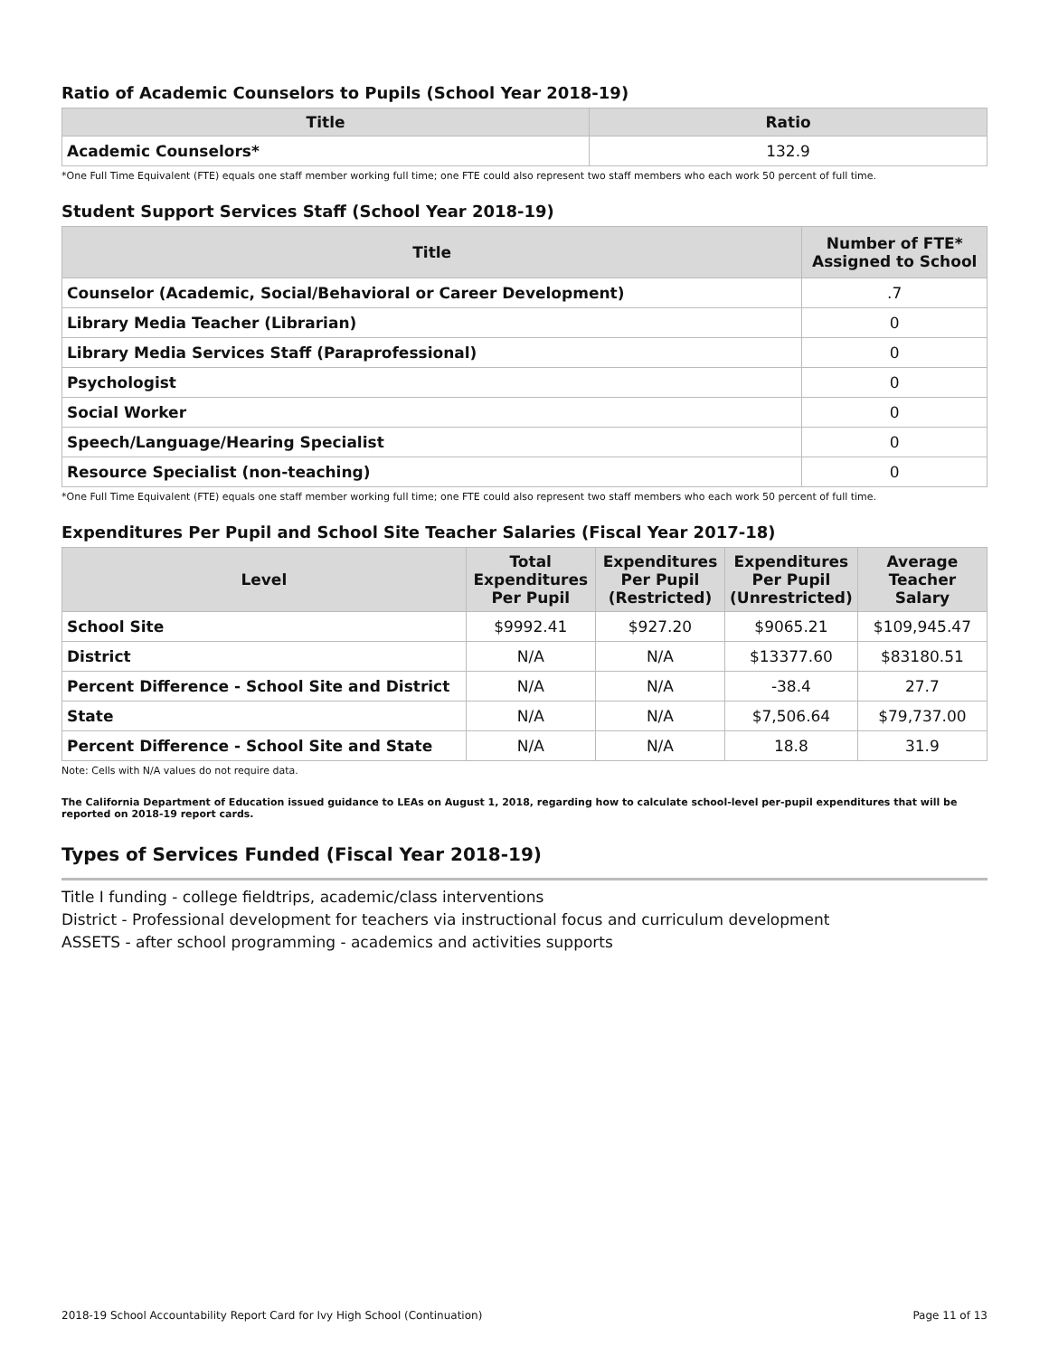Ratio of Academic Counselors to Pupils (School Year 2018-19)
| Title | Ratio |
| --- | --- |
| Academic Counselors* | 132.9 |
*One Full Time Equivalent (FTE) equals one staff member working full time; one FTE could also represent two staff members who each work 50 percent of full time.
Student Support Services Staff (School Year 2018-19)
| Title | Number of FTE* Assigned to School |
| --- | --- |
| Counselor (Academic, Social/Behavioral or Career Development) | .7 |
| Library Media Teacher (Librarian) | 0 |
| Library Media Services Staff (Paraprofessional) | 0 |
| Psychologist | 0 |
| Social Worker | 0 |
| Speech/Language/Hearing Specialist | 0 |
| Resource Specialist (non-teaching) | 0 |
*One Full Time Equivalent (FTE) equals one staff member working full time; one FTE could also represent two staff members who each work 50 percent of full time.
Expenditures Per Pupil and School Site Teacher Salaries (Fiscal Year 2017-18)
| Level | Total Expenditures Per Pupil | Expenditures Per Pupil (Restricted) | Expenditures Per Pupil (Unrestricted) | Average Teacher Salary |
| --- | --- | --- | --- | --- |
| School Site | $9992.41 | $927.20 | $9065.21 | $109,945.47 |
| District | N/A | N/A | $13377.60 | $83180.51 |
| Percent Difference - School Site and District | N/A | N/A | -38.4 | 27.7 |
| State | N/A | N/A | $7,506.64 | $79,737.00 |
| Percent Difference - School Site and State | N/A | N/A | 18.8 | 31.9 |
Note: Cells with N/A values do not require data.
The California Department of Education issued guidance to LEAs on August 1, 2018, regarding how to calculate school-level per-pupil expenditures that will be reported on 2018-19 report cards.
Types of Services Funded (Fiscal Year 2018-19)
Title I funding - college fieldtrips, academic/class interventions
District - Professional development for teachers via instructional focus and curriculum development
ASSETS - after school programming - academics and activities supports
2018-19 School Accountability Report Card for Ivy High School (Continuation) Page 11 of 13